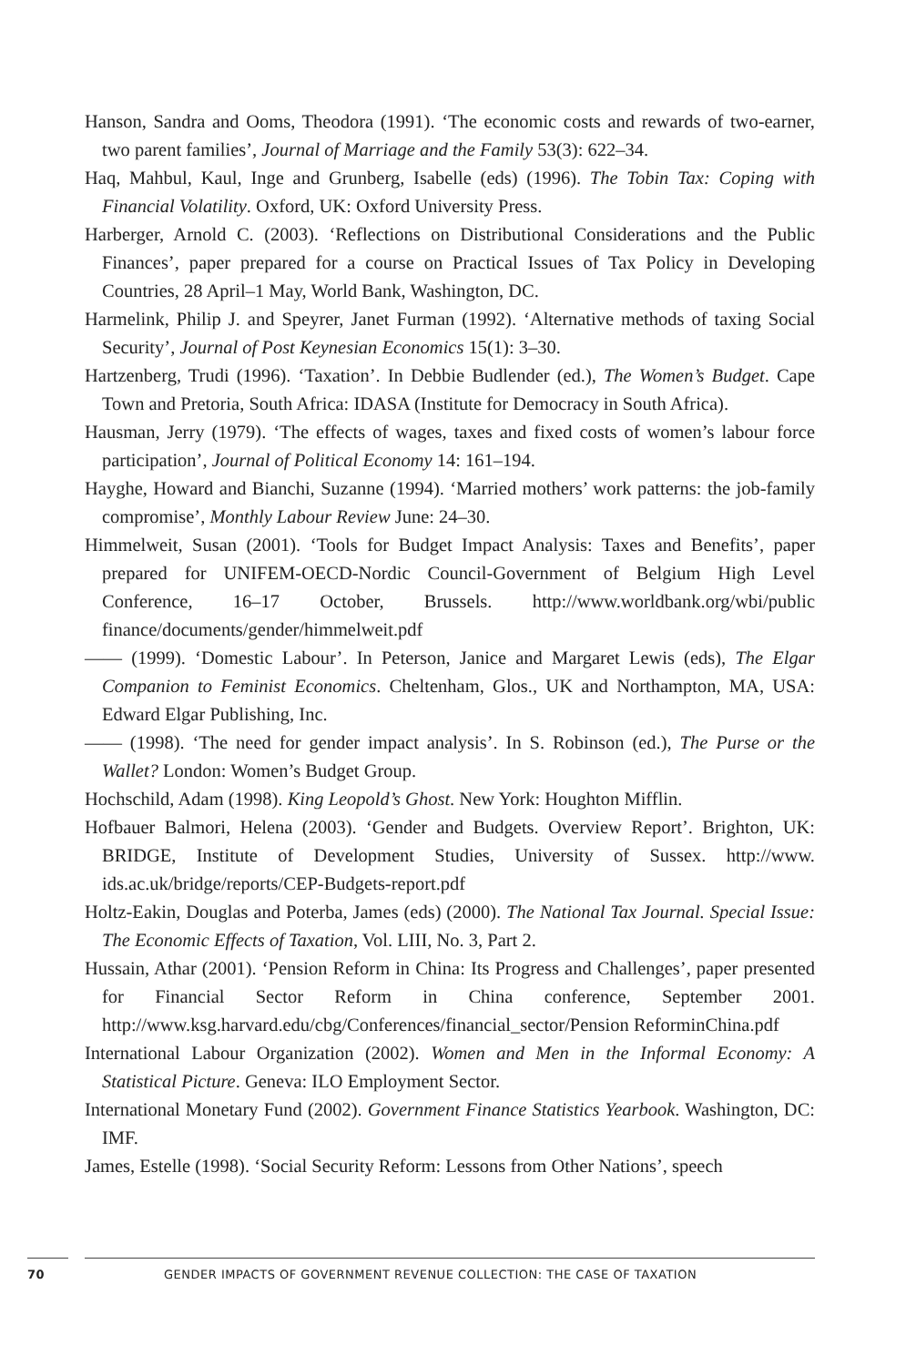Hanson, Sandra and Ooms, Theodora (1991). ‘The economic costs and rewards of two-earner, two parent families’, Journal of Marriage and the Family 53(3): 622–34.
Haq, Mahbul, Kaul, Inge and Grunberg, Isabelle (eds) (1996). The Tobin Tax: Coping with Financial Volatility. Oxford, UK: Oxford University Press.
Harberger, Arnold C. (2003). ‘Reflections on Distributional Considerations and the Public Finances’, paper prepared for a course on Practical Issues of Tax Policy in Developing Countries, 28 April–1 May, World Bank, Washington, DC.
Harmelink, Philip J. and Speyrer, Janet Furman (1992). ‘Alternative methods of taxing Social Security’, Journal of Post Keynesian Economics 15(1): 3–30.
Hartzenberg, Trudi (1996). ‘Taxation’. In Debbie Budlender (ed.), The Women’s Budget. Cape Town and Pretoria, South Africa: IDASA (Institute for Democracy in South Africa).
Hausman, Jerry (1979). ‘The effects of wages, taxes and fixed costs of women’s labour force participation’, Journal of Political Economy 14: 161–194.
Hayghe, Howard and Bianchi, Suzanne (1994). ‘Married mothers’ work patterns: the job-family compromise’, Monthly Labour Review June: 24–30.
Himmelweit, Susan (2001). ‘Tools for Budget Impact Analysis: Taxes and Benefits’, paper prepared for UNIFEM-OECD-Nordic Council-Government of Belgium High Level Conference, 16–17 October, Brussels. http://www.worldbank.org/wbi/public finance/documents/gender/himmelweit.pdf
—— (1999). ‘Domestic Labour’. In Peterson, Janice and Margaret Lewis (eds), The Elgar Companion to Feminist Economics. Cheltenham, Glos., UK and Northampton, MA, USA: Edward Elgar Publishing, Inc.
—— (1998). ‘The need for gender impact analysis’. In S. Robinson (ed.), The Purse or the Wallet? London: Women’s Budget Group.
Hochschild, Adam (1998). King Leopold’s Ghost. New York: Houghton Mifflin.
Hofbauer Balmori, Helena (2003). ‘Gender and Budgets. Overview Report’. Brighton, UK: BRIDGE, Institute of Development Studies, University of Sussex. http://www. ids.ac.uk/bridge/reports/CEP-Budgets-report.pdf
Holtz-Eakin, Douglas and Poterba, James (eds) (2000). The National Tax Journal. Special Issue: The Economic Effects of Taxation, Vol. LIII, No. 3, Part 2.
Hussain, Athar (2001). ‘Pension Reform in China: Its Progress and Challenges’, paper presented for Financial Sector Reform in China conference, September 2001. http://www.ksg.harvard.edu/cbg/Conferences/financial_sector/Pension ReforminChina.pdf
International Labour Organization (2002). Women and Men in the Informal Economy: A Statistical Picture. Geneva: ILO Employment Sector.
International Monetary Fund (2002). Government Finance Statistics Yearbook. Washington, DC: IMF.
James, Estelle (1998). ‘Social Security Reform: Lessons from Other Nations’, speech
70 GENDER IMPACTS OF GOVERNMENT REVENUE COLLECTION: THE CASE OF TAXATION